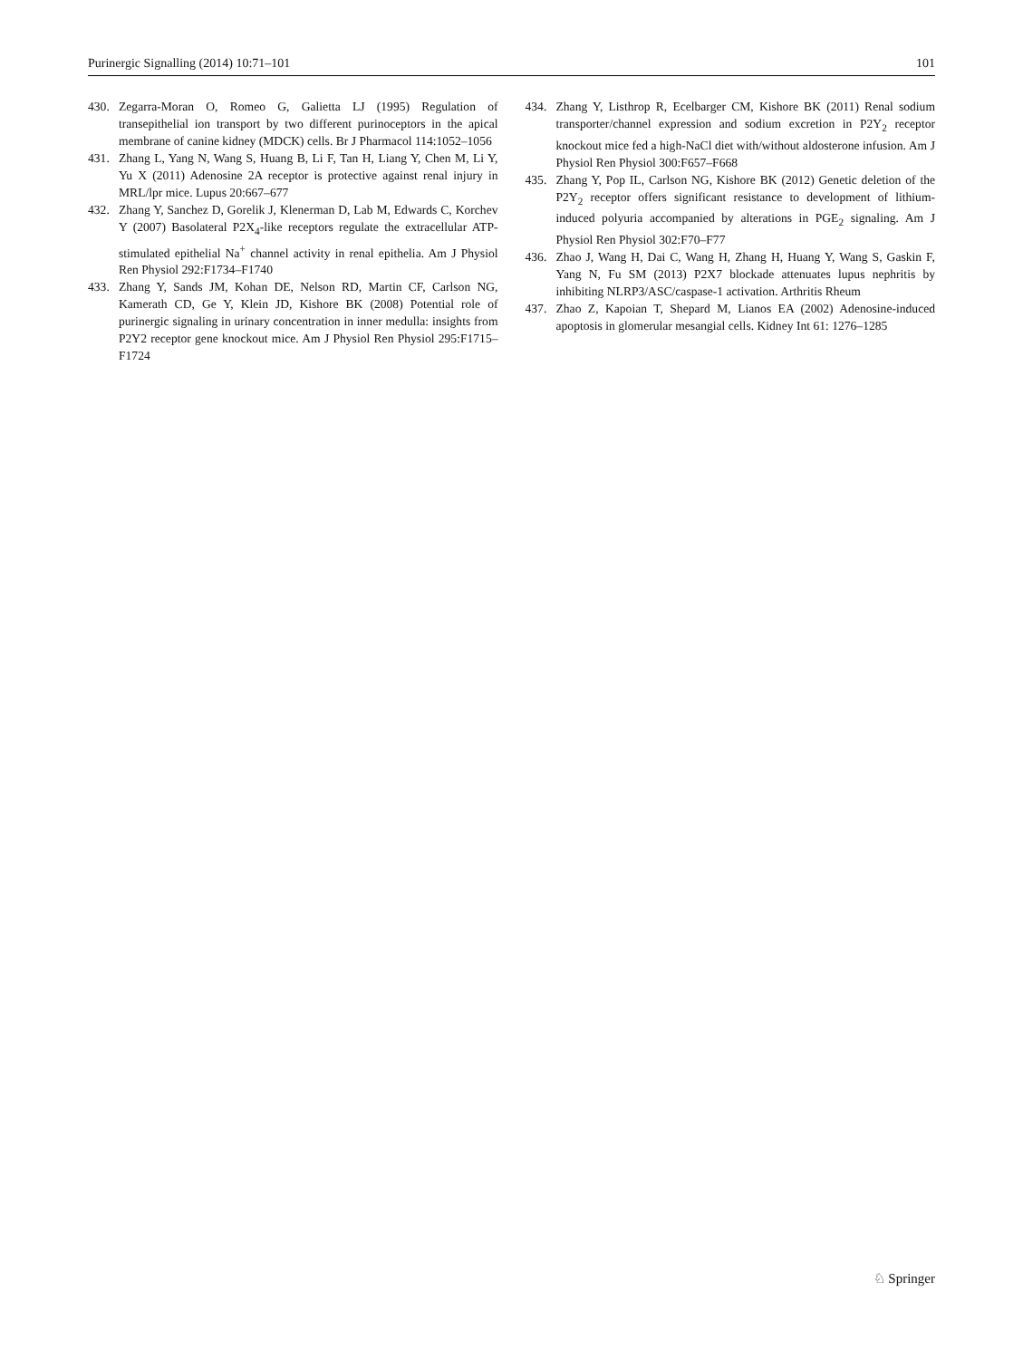Purinergic Signalling (2014) 10:71–101 101
430. Zegarra-Moran O, Romeo G, Galietta LJ (1995) Regulation of transepithelial ion transport by two different purinoceptors in the apical membrane of canine kidney (MDCK) cells. Br J Pharmacol 114:1052–1056
431. Zhang L, Yang N, Wang S, Huang B, Li F, Tan H, Liang Y, Chen M, Li Y, Yu X (2011) Adenosine 2A receptor is protective against renal injury in MRL/lpr mice. Lupus 20:667–677
432. Zhang Y, Sanchez D, Gorelik J, Klenerman D, Lab M, Edwards C, Korchev Y (2007) Basolateral P2X<sub>4</sub>-like receptors regulate the extracellular ATP-stimulated epithelial Na<sup>+</sup> channel activity in renal epithelia. Am J Physiol Ren Physiol 292:F1734–F1740
433. Zhang Y, Sands JM, Kohan DE, Nelson RD, Martin CF, Carlson NG, Kamerath CD, Ge Y, Klein JD, Kishore BK (2008) Potential role of purinergic signaling in urinary concentration in inner medulla: insights from P2Y2 receptor gene knockout mice. Am J Physiol Ren Physiol 295:F1715–F1724
434. Zhang Y, Listhrop R, Ecelbarger CM, Kishore BK (2011) Renal sodium transporter/channel expression and sodium excretion in P2Y<sub>2</sub> receptor knockout mice fed a high-NaCl diet with/without aldosterone infusion. Am J Physiol Ren Physiol 300:F657–F668
435. Zhang Y, Pop IL, Carlson NG, Kishore BK (2012) Genetic deletion of the P2Y<sub>2</sub> receptor offers significant resistance to development of lithium-induced polyuria accompanied by alterations in PGE<sub>2</sub> signaling. Am J Physiol Ren Physiol 302:F70–F77
436. Zhao J, Wang H, Dai C, Wang H, Zhang H, Huang Y, Wang S, Gaskin F, Yang N, Fu SM (2013) P2X7 blockade attenuates lupus nephritis by inhibiting NLRP3/ASC/caspase-1 activation. Arthritis Rheum
437. Zhao Z, Kapoian T, Shepard M, Lianos EA (2002) Adenosine-induced apoptosis in glomerular mesangial cells. Kidney Int 61: 1276–1285
♘ Springer